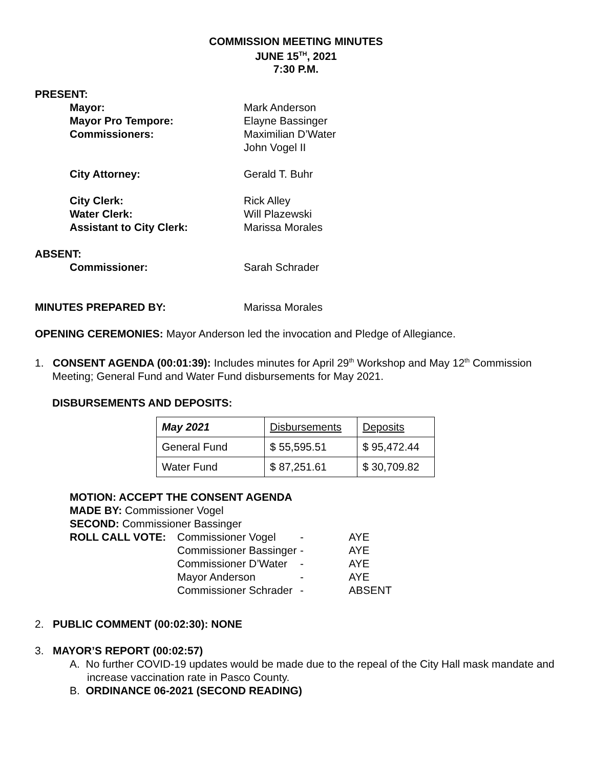COMMISSION MEETING MINUTES
JUNE 15<sup>TH</sup>, 2021
7:30 P.M.
PRESENT:
Mayor: Mark Anderson
Mayor Pro Tempore: Elayne Bassinger
Commissioners: Maximilian D’Water
John Vogel II
City Attorney: Gerald T. Buhr
City Clerk: Rick Alley
Water Clerk: Will Plazewski
Assistant to City Clerk: Marissa Morales
ABSENT:
Commissioner: Sarah Schrader
MINUTES PREPARED BY: Marissa Morales
OPENING CEREMONIES: Mayor Anderson led the invocation and Pledge of Allegiance.
1. CONSENT AGENDA (00:01:39): Includes minutes for April 29<sup>th</sup> Workshop and May 12<sup>th</sup> Commission Meeting; General Fund and Water Fund disbursements for May 2021.
DISBURSEMENTS AND DEPOSITS:
| May 2021 | Disbursements | Deposits |
| General Fund | $ 55,595.51 | $ 95,472.44 |
| Water Fund | $ 87,251.61 | $ 30,709.82 |
MOTION: ACCEPT THE CONSENT AGENDA
MADE BY: Commissioner Vogel
SECOND: Commissioner Bassinger
ROLL CALL VOTE: Commissioner Vogel - AYE Commissioner Bassinger - AYE Commissioner D’Water - AYE Mayor Anderson - AYE Commissioner Schrader - ABSENT
2. PUBLIC COMMENT (00:02:30): NONE
3. MAYOR’S REPORT (00:02:57)
A. No further COVID-19 updates would be made due to the repeal of the City Hall mask mandate and increase vaccination rate in Pasco County.
B. ORDINANCE 06-2021 (SECOND READING)